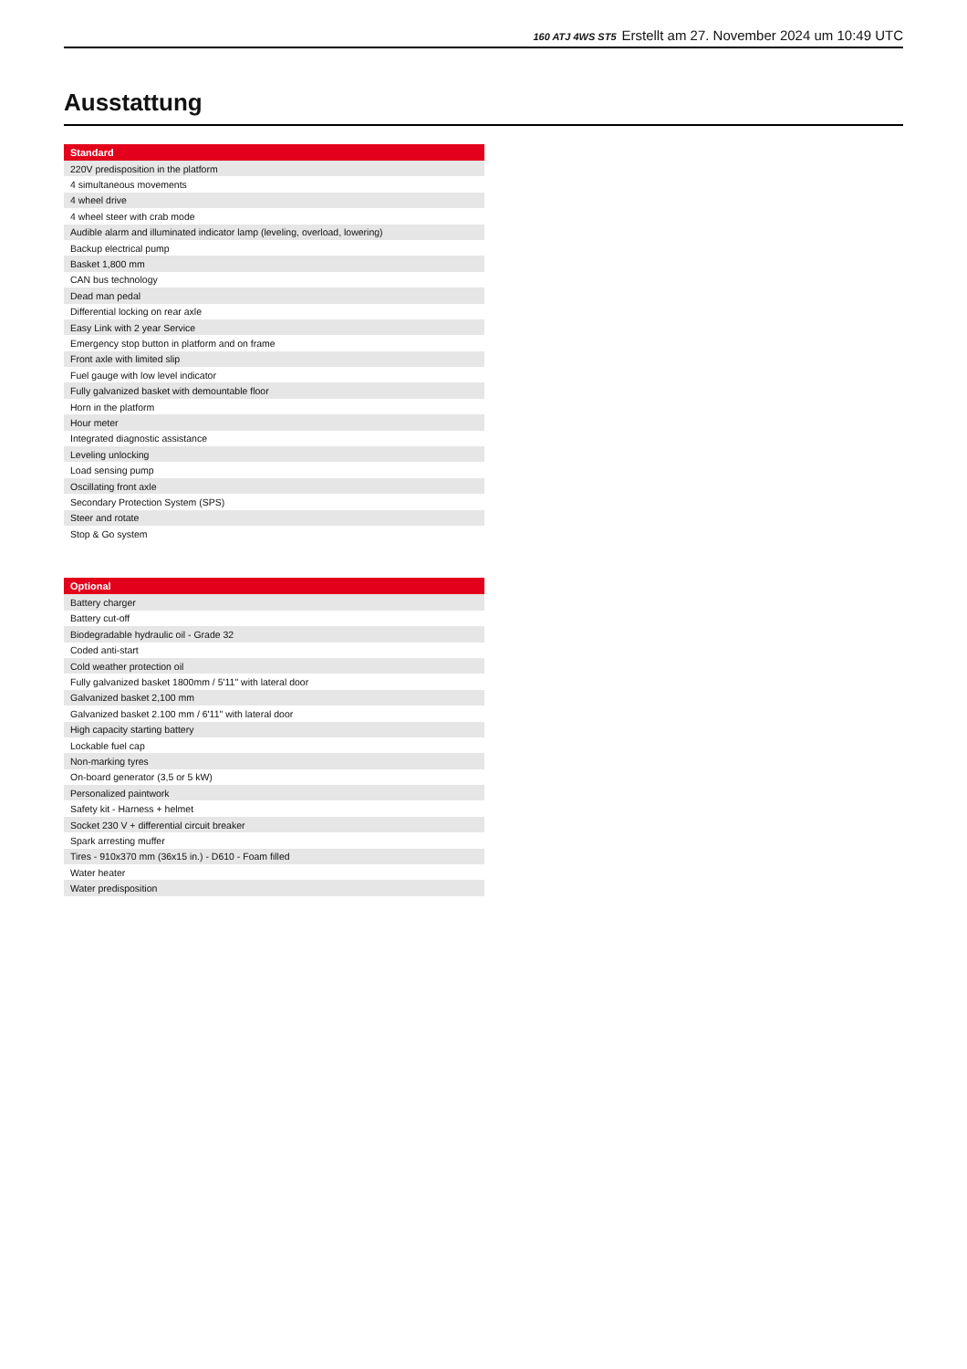160 ATJ 4WS ST5 Erstellt am 27. November 2024 um 10:49 UTC
Ausstattung
| Standard |
| --- |
| 220V predisposition in the platform |
| 4 simultaneous movements |
| 4 wheel drive |
| 4 wheel steer with crab mode |
| Audible alarm and illuminated indicator lamp (leveling, overload, lowering) |
| Backup electrical pump |
| Basket 1,800 mm |
| CAN bus technology |
| Dead man pedal |
| Differential locking on rear axle |
| Easy Link with 2 year Service |
| Emergency stop button in platform and on frame |
| Front axle with limited slip |
| Fuel gauge with low level indicator |
| Fully galvanized basket with demountable floor |
| Horn in the platform |
| Hour meter |
| Integrated diagnostic assistance |
| Leveling unlocking |
| Load sensing pump |
| Oscillating front axle |
| Secondary Protection System (SPS) |
| Steer and rotate |
| Stop & Go system |
| Optional |
| --- |
| Battery charger |
| Battery cut-off |
| Biodegradable hydraulic oil - Grade 32 |
| Coded anti-start |
| Cold weather protection oil |
| Fully galvanized basket 1800mm / 5'11" with lateral door |
| Galvanized basket 2,100 mm |
| Galvanized basket 2.100 mm / 6'11" with lateral door |
| High capacity starting battery |
| Lockable fuel cap |
| Non-marking tyres |
| On-board generator (3,5 or 5 kW) |
| Personalized paintwork |
| Safety kit - Harness + helmet |
| Socket 230 V + differential circuit breaker |
| Spark arresting muffer |
| Tires - 910x370 mm (36x15 in.) - D610 - Foam filled |
| Water heater |
| Water predisposition |